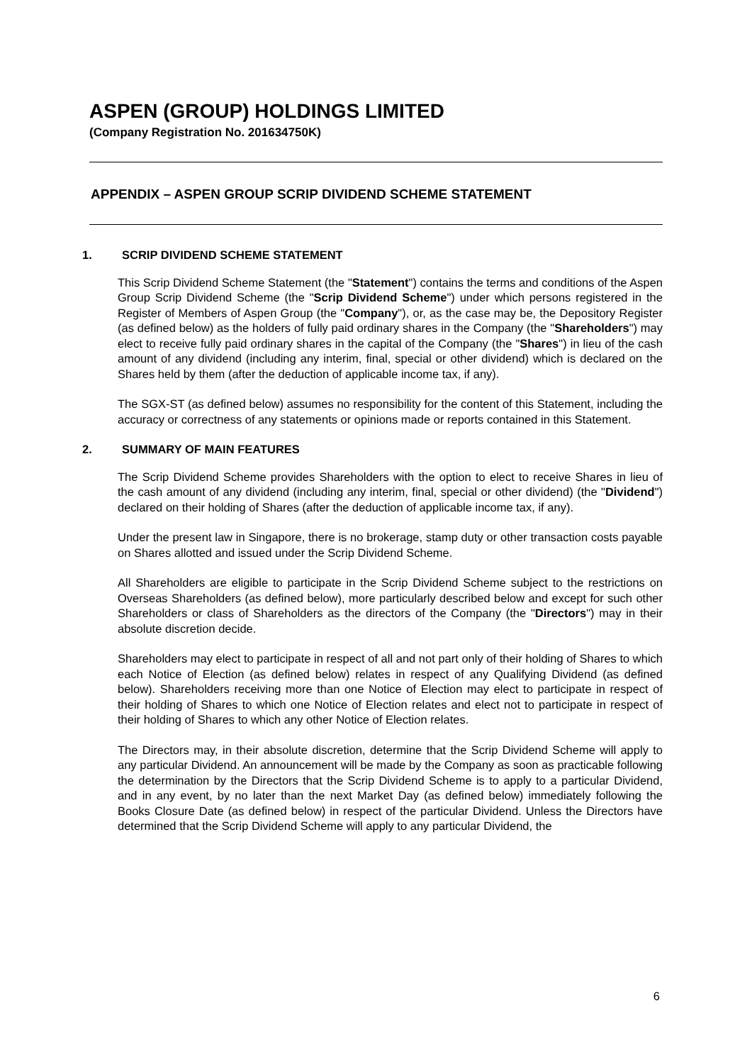ASPEN (GROUP) HOLDINGS LIMITED
(Company Registration No. 201634750K)
APPENDIX – ASPEN GROUP SCRIP DIVIDEND SCHEME STATEMENT
1. SCRIP DIVIDEND SCHEME STATEMENT
This Scrip Dividend Scheme Statement (the "Statement") contains the terms and conditions of the Aspen Group Scrip Dividend Scheme (the "Scrip Dividend Scheme") under which persons registered in the Register of Members of Aspen Group (the "Company"), or, as the case may be, the Depository Register (as defined below) as the holders of fully paid ordinary shares in the Company (the "Shareholders") may elect to receive fully paid ordinary shares in the capital of the Company (the "Shares") in lieu of the cash amount of any dividend (including any interim, final, special or other dividend) which is declared on the Shares held by them (after the deduction of applicable income tax, if any).
The SGX-ST (as defined below) assumes no responsibility for the content of this Statement, including the accuracy or correctness of any statements or opinions made or reports contained in this Statement.
2. SUMMARY OF MAIN FEATURES
The Scrip Dividend Scheme provides Shareholders with the option to elect to receive Shares in lieu of the cash amount of any dividend (including any interim, final, special or other dividend) (the "Dividend") declared on their holding of Shares (after the deduction of applicable income tax, if any).
Under the present law in Singapore, there is no brokerage, stamp duty or other transaction costs payable on Shares allotted and issued under the Scrip Dividend Scheme.
All Shareholders are eligible to participate in the Scrip Dividend Scheme subject to the restrictions on Overseas Shareholders (as defined below), more particularly described below and except for such other Shareholders or class of Shareholders as the directors of the Company (the "Directors") may in their absolute discretion decide.
Shareholders may elect to participate in respect of all and not part only of their holding of Shares to which each Notice of Election (as defined below) relates in respect of any Qualifying Dividend (as defined below). Shareholders receiving more than one Notice of Election may elect to participate in respect of their holding of Shares to which one Notice of Election relates and elect not to participate in respect of their holding of Shares to which any other Notice of Election relates.
The Directors may, in their absolute discretion, determine that the Scrip Dividend Scheme will apply to any particular Dividend. An announcement will be made by the Company as soon as practicable following the determination by the Directors that the Scrip Dividend Scheme is to apply to a particular Dividend, and in any event, by no later than the next Market Day (as defined below) immediately following the Books Closure Date (as defined below) in respect of the particular Dividend. Unless the Directors have determined that the Scrip Dividend Scheme will apply to any particular Dividend, the
6